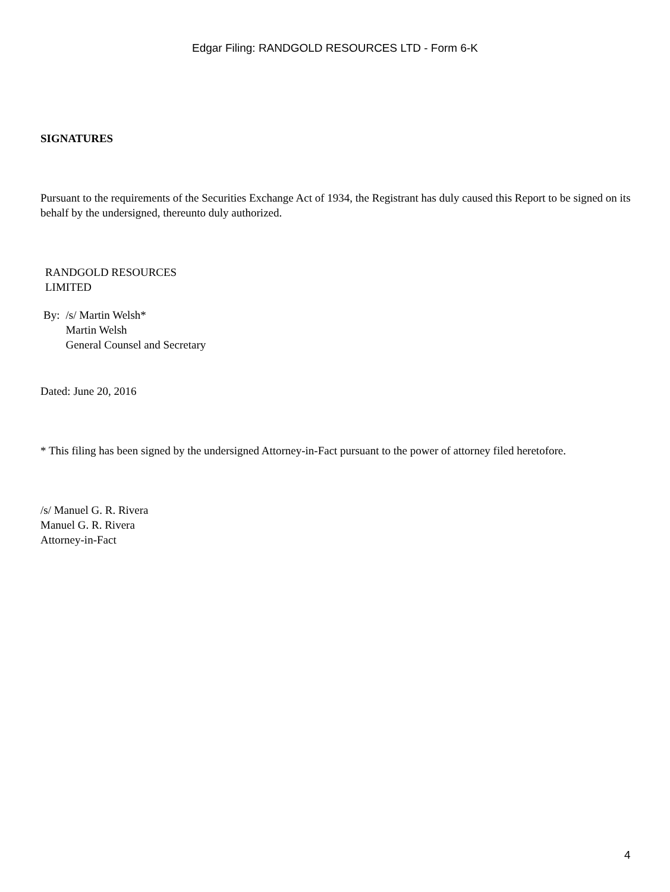Edgar Filing: RANDGOLD RESOURCES LTD - Form 6-K
SIGNATURES
Pursuant to the requirements of the Securities Exchange Act of 1934, the Registrant has duly caused this Report to be signed on its behalf by the undersigned, thereunto duly authorized.
RANDGOLD RESOURCES
LIMITED
| By: | /s/ Martin Welsh* Martin Welsh General Counsel and Secretary |
Dated: June 20, 2016
* This filing has been signed by the undersigned Attorney-in-Fact pursuant to the power of attorney filed heretofore.
/s/ Manuel G. R. Rivera
Manuel G. R. Rivera
Attorney-in-Fact
4